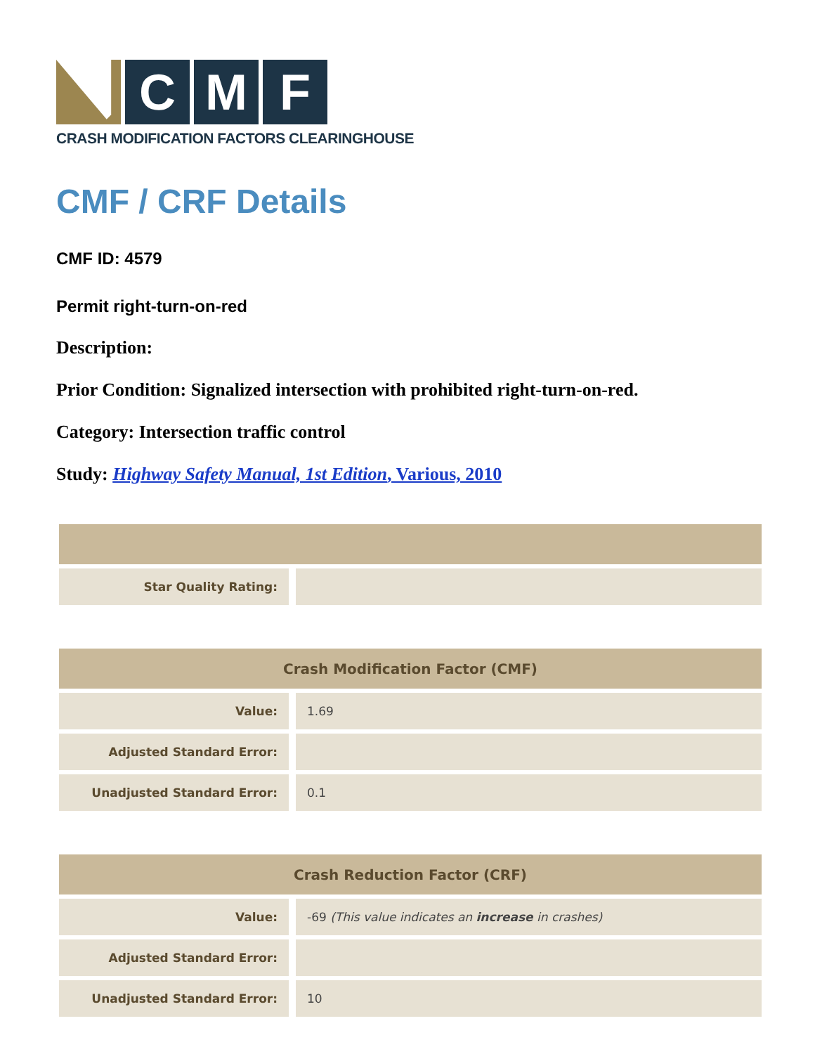C M F
CRASH MODIFICATION FACTORS CLEARINGHOUSE
CMF / CRF Details
CMF ID: 4579
Permit right-turn-on-red
Description:
Prior Condition: Signalized intersection with prohibited right-turn-on-red.
Category: Intersection traffic control
Study: Highway Safety Manual, 1st Edition, Various, 2010
| Star Quality Rating: | |
| Crash Modification Factor (CMF) | |
| --- | --- |
| Value: | 1.69 |
| Adjusted Standard Error: | |
| Unadjusted Standard Error: | 0.1 |
| Crash Reduction Factor (CRF) | |
| --- | --- |
| Value: | -69 (This value indicates an increase in crashes) |
| Adjusted Standard Error: | |
| Unadjusted Standard Error: | 10 |